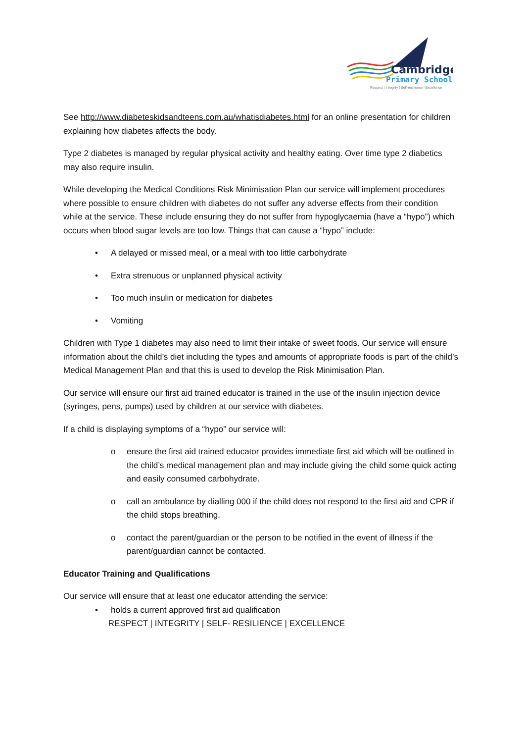Cambridge
Primary School
Respect | Integrity | Self-resilience | Excellence
See http://www.diabeteskidsandteens.com.au/whatisdiabetes.html for an online presentation for children explaining how diabetes affects the body.
Type 2 diabetes is managed by regular physical activity and healthy eating. Over time type 2 diabetics may also require insulin.
While developing the Medical Conditions Risk Minimisation Plan our service will implement procedures where possible to ensure children with diabetes do not suffer any adverse effects from their condition while at the service. These include ensuring they do not suffer from hypoglycaemia (have a “hypo”) which occurs when blood sugar levels are too low. Things that can cause a “hypo” include:
• A delayed or missed meal, or a meal with too little carbohydrate
• Extra strenuous or unplanned physical activity
• Too much insulin or medication for diabetes
• Vomiting
Children with Type 1 diabetes may also need to limit their intake of sweet foods. Our service will ensure information about the child’s diet including the types and amounts of appropriate foods is part of the child’s Medical Management Plan and that this is used to develop the Risk Minimisation Plan.
Our service will ensure our first aid trained educator is trained in the use of the insulin injection device (syringes, pens, pumps) used by children at our service with diabetes.
If a child is displaying symptoms of a “hypo” our service will:
o ensure the first aid trained educator provides immediate first aid which will be outlined in the child’s medical management plan and may include giving the child some quick acting and easily consumed carbohydrate.
o call an ambulance by dialling 000 if the child does not respond to the first aid and CPR if the child stops breathing.
o contact the parent/guardian or the person to be notified in the event of illness if the parent/guardian cannot be contacted.
Educator Training and Qualifications
Our service will ensure that at least one educator attending the service:
• holds a current approved first aid qualification
RESPECT | INTEGRITY | SELF- RESILIENCE | EXCELLENCE